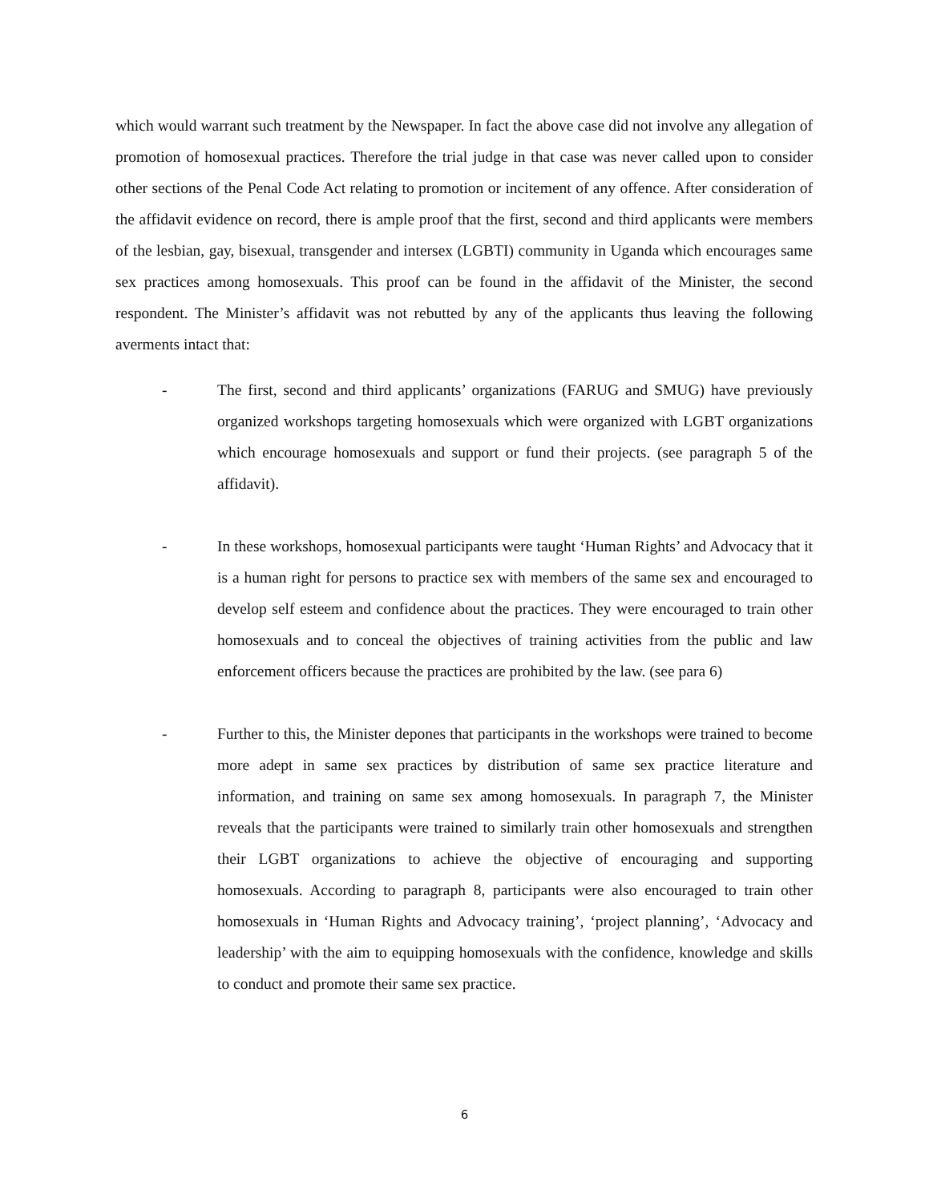which would warrant such treatment by the Newspaper. In fact the above case did not involve any allegation of promotion of homosexual practices. Therefore the trial judge in that case was never called upon to consider other sections of the Penal Code Act relating to promotion or incitement of any offence. After consideration of the affidavit evidence on record, there is ample proof that the first, second and third applicants were members of the lesbian, gay, bisexual, transgender and intersex (LGBTI) community in Uganda which encourages same sex practices among homosexuals. This proof can be found in the affidavit of the Minister, the second respondent. The Minister’s affidavit was not rebutted by any of the applicants thus leaving the following averments intact that:
- The first, second and third applicants’ organizations (FARUG and SMUG) have previously organized workshops targeting homosexuals which were organized with LGBT organizations which encourage homosexuals and support or fund their projects. (see paragraph 5 of the affidavit).
- In these workshops, homosexual participants were taught ‘Human Rights’ and Advocacy that it is a human right for persons to practice sex with members of the same sex and encouraged to develop self esteem and confidence about the practices. They were encouraged to train other homosexuals and to conceal the objectives of training activities from the public and law enforcement officers because the practices are prohibited by the law. (see para 6)
- Further to this, the Minister depones that participants in the workshops were trained to become more adept in same sex practices by distribution of same sex practice literature and information, and training on same sex among homosexuals. In paragraph 7, the Minister reveals that the participants were trained to similarly train other homosexuals and strengthen their LGBT organizations to achieve the objective of encouraging and supporting homosexuals. According to paragraph 8, participants were also encouraged to train other homosexuals in ‘Human Rights and Advocacy training’, ‘project planning’, ‘Advocacy and leadership’ with the aim to equipping homosexuals with the confidence, knowledge and skills to conduct and promote their same sex practice.
6